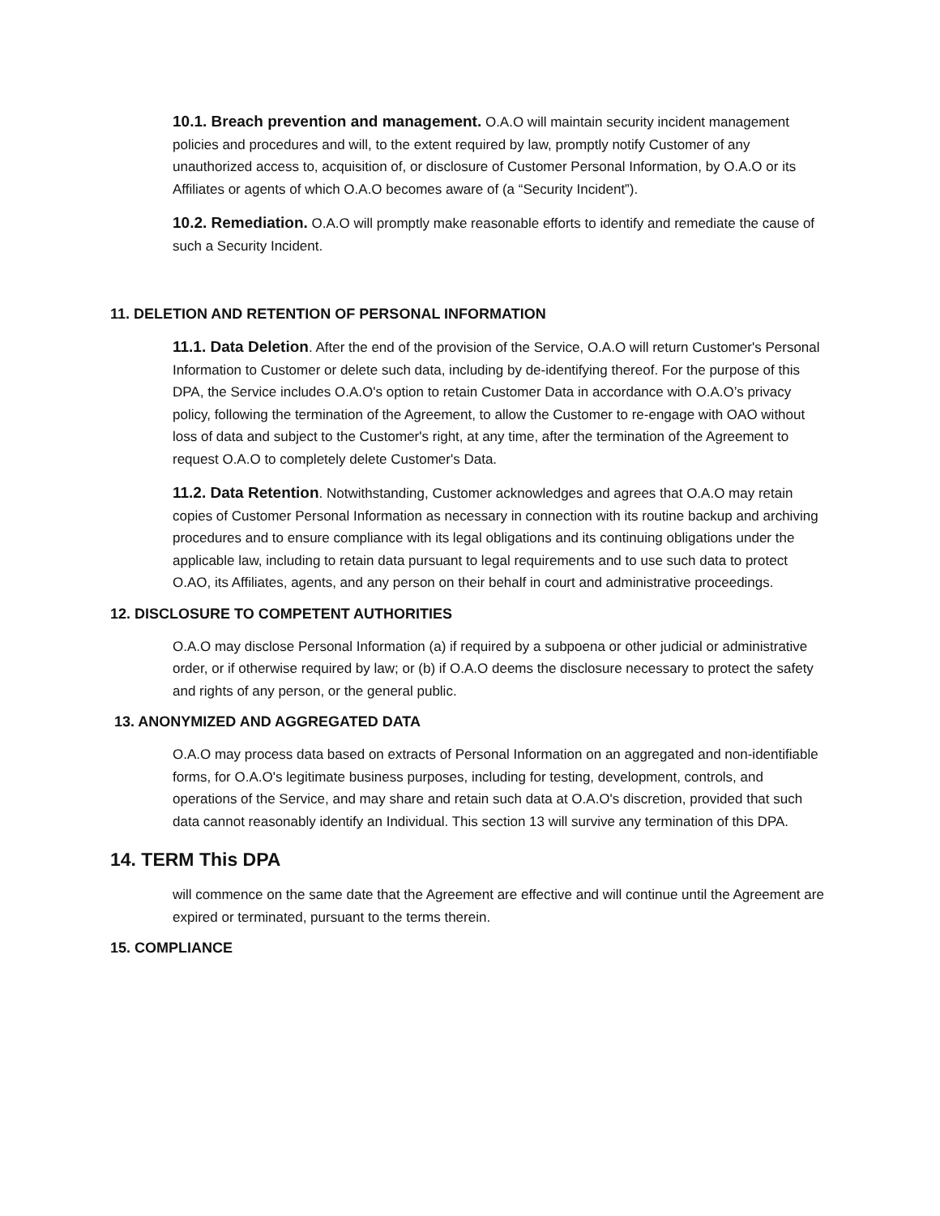10.1. Breach prevention and management. O.A.O will maintain security incident management policies and procedures and will, to the extent required by law, promptly notify Customer of any unauthorized access to, acquisition of, or disclosure of Customer Personal Information, by O.A.O or its Affiliates or agents of which O.A.O becomes aware of (a “Security Incident”).
10.2. Remediation. O.A.O will promptly make reasonable efforts to identify and remediate the cause of such a Security Incident.
11. DELETION AND RETENTION OF PERSONAL INFORMATION
11.1. Data Deletion. After the end of the provision of the Service, O.A.O will return Customer's Personal Information to Customer or delete such data, including by de-identifying thereof. For the purpose of this DPA, the Service includes O.A.O's option to retain Customer Data in accordance with O.A.O’s privacy policy, following the termination of the Agreement, to allow the Customer to re-engage with OAO without loss of data and subject to the Customer's right, at any time, after the termination of the Agreement to request O.A.O to completely delete Customer's Data.
11.2. Data Retention. Notwithstanding, Customer acknowledges and agrees that O.A.O may retain copies of Customer Personal Information as necessary in connection with its routine backup and archiving procedures and to ensure compliance with its legal obligations and its continuing obligations under the applicable law, including to retain data pursuant to legal requirements and to use such data to protect O.AO, its Affiliates, agents, and any person on their behalf in court and administrative proceedings.
12. DISCLOSURE TO COMPETENT AUTHORITIES
O.A.O may disclose Personal Information (a) if required by a subpoena or other judicial or administrative order, or if otherwise required by law; or (b) if O.A.O deems the disclosure necessary to protect the safety and rights of any person, or the general public.
13. ANONYMIZED AND AGGREGATED DATA
O.A.O may process data based on extracts of Personal Information on an aggregated and non-identifiable forms, for O.A.O's legitimate business purposes, including for testing, development, controls, and operations of the Service, and may share and retain such data at O.A.O's discretion, provided that such data cannot reasonably identify an Individual. This section 13 will survive any termination of this DPA.
14. TERM This DPA
will commence on the same date that the Agreement are effective and will continue until the Agreement are expired or terminated, pursuant to the terms therein.
15. COMPLIANCE